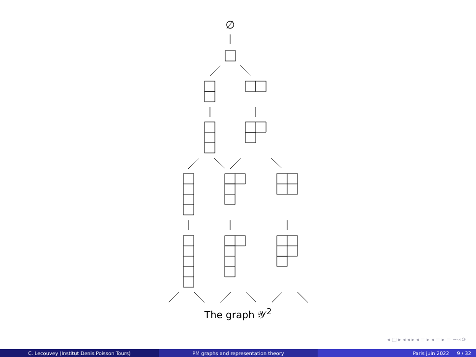∅
The graph 𝒴<sup>2</sup>
◂ □ ▸ ◂ ◂ ▸ ◂ ≣ ▸ ◂ ≣ ▸ ≣ ∽∾⟳
C. Lecouvey (Institut Denis Poisson Tours) PM graphs and representation theory Paris juin 2022 9 / 32